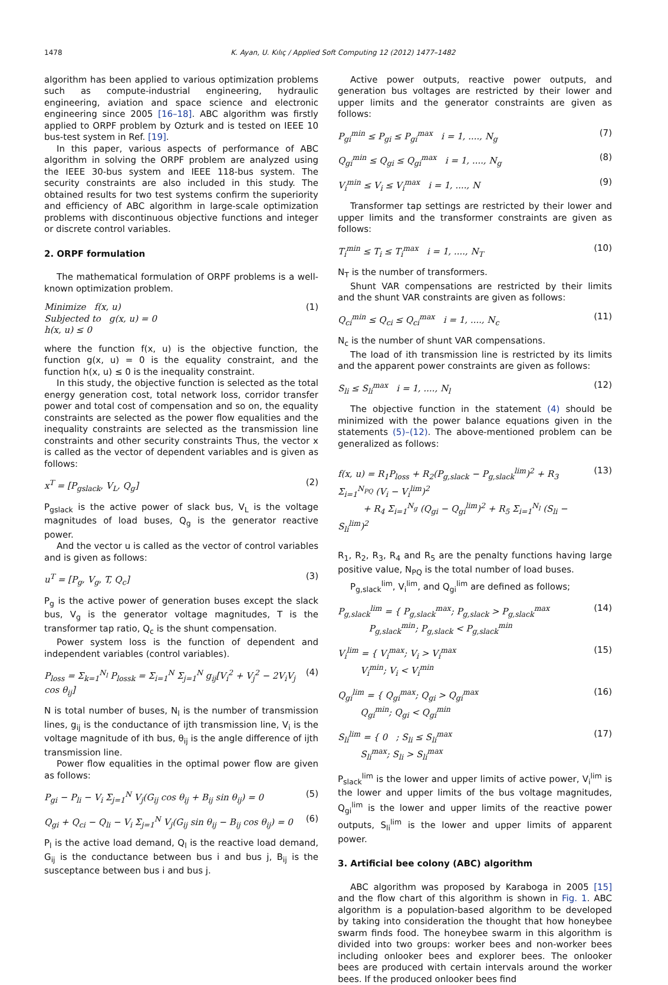1478 K. Ayan, U. Kılıç / Applied Soft Computing 12 (2012) 1477–1482
algorithm has been applied to various optimization problems such as compute-industrial engineering, hydraulic engineering, aviation and space science and electronic engineering since 2005 [16–18]. ABC algorithm was firstly applied to ORPF problem by Ozturk and is tested on IEEE 10 bus-test system in Ref. [19].
In this paper, various aspects of performance of ABC algorithm in solving the ORPF problem are analyzed using the IEEE 30-bus system and IEEE 118-bus system. The security constraints are also included in this study. The obtained results for two test systems confirm the superiority and efficiency of ABC algorithm in large-scale optimization problems with discontinuous objective functions and integer or discrete control variables.
2. ORPF formulation
The mathematical formulation of ORPF problems is a well-known optimization problem.
Minimize f(x, u)
Subjected to g(x, u) = 0
h(x, u) ≤ 0 (1)
where the function f(x, u) is the objective function, the function g(x, u) = 0 is the equality constraint, and the function h(x, u) ≤ 0 is the inequality constraint.
In this study, the objective function is selected as the total energy generation cost, total network loss, corridor transfer power and total cost of compensation and so on, the equality constraints are selected as the power flow equalities and the inequality constraints are selected as the transmission line constraints and other security constraints Thus, the vector x is called as the vector of dependent variables and is given as follows:
x<sup>T</sup> = [P<sub>gslack</sub>, V<sub>L</sub>, Q<sub>g</sub>] (2)
P<sub>gslack</sub> is the active power of slack bus, V<sub>L</sub> is the voltage magnitudes of load buses, Q<sub>g</sub> is the generator reactive power.
And the vector u is called as the vector of control variables and is given as follows:
u<sup>T</sup> = [P<sub>g</sub>, V<sub>g</sub>, T, Q<sub>c</sub>] (3)
P<sub>g</sub> is the active power of generation buses except the slack bus, V<sub>g</sub> is the generator voltage magnitudes, T is the transformer tap ratio, Q<sub>c</sub> is the shunt compensation.
Power system loss is the function of dependent and independent variables (control variables).
P<sub>loss</sub> = Σ<sub>k=1</sub><sup>N<sub>l</sub></sup> P<sub>lossk</sub> = Σ<sub>i=1</sub><sup>N</sup> Σ<sub>j=1</sub><sup>N</sup> g<sub>ij</sub>[V<sub>i</sub><sup>2</sup> + V<sub>j</sub><sup>2</sup> − 2V<sub>i</sub>V<sub>j</sub> cos θ<sub>ij</sub>] (4)
N is total number of buses, N<sub>l</sub> is the number of transmission lines, g<sub>ij</sub> is the conductance of ijth transmission line, V<sub>i</sub> is the voltage magnitude of ith bus, θ<sub>ij</sub> is the angle difference of ijth transmission line.
Power flow equalities in the optimal power flow are given as follows:
P<sub>gi</sub> − P<sub>li</sub> − V<sub>i</sub> Σ<sub>j=1</sub><sup>N</sup> V<sub>j</sub>(G<sub>ij</sub> cos θ<sub>ij</sub> + B<sub>ij</sub> sin θ<sub>ij</sub>) = 0 (5)
Q<sub>gi</sub> + Q<sub>ci</sub> − Q<sub>li</sub> − V<sub>i</sub> Σ<sub>j=1</sub><sup>N</sup> V<sub>j</sub>(G<sub>ij</sub> sin θ<sub>ij</sub> − B<sub>ij</sub> cos θ<sub>ij</sub>) = 0 (6)
P<sub>l</sub> is the active load demand, Q<sub>l</sub> is the reactive load demand, G<sub>ij</sub> is the conductance between bus i and bus j, B<sub>ij</sub> is the susceptance between bus i and bus j.
Active power outputs, reactive power outputs, and generation bus voltages are restricted by their lower and upper limits and the generator constraints are given as follows:
P<sub>gi</sub><sup>min</sup> ≤ P<sub>gi</sub> ≤ P<sub>gi</sub><sup>max</sup> i = 1, ...., N<sub>g</sub> (7)
Q<sub>gi</sub><sup>min</sup> ≤ Q<sub>gi</sub> ≤ Q<sub>gi</sub><sup>max</sup> i = 1, ...., N<sub>g</sub> (8)
V<sub>i</sub><sup>min</sup> ≤ V<sub>i</sub> ≤ V<sub>i</sub><sup>max</sup> i = 1, ...., N (9)
Transformer tap settings are restricted by their lower and upper limits and the transformer constraints are given as follows:
T<sub>i</sub><sup>min</sup> ≤ T<sub>i</sub> ≤ T<sub>i</sub><sup>max</sup> i = 1, ...., N<sub>T</sub> (10)
N<sub>T</sub> is the number of transformers.
Shunt VAR compensations are restricted by their limits and the shunt VAR constraints are given as follows:
Q<sub>ci</sub><sup>min</sup> ≤ Q<sub>ci</sub> ≤ Q<sub>ci</sub><sup>max</sup> i = 1, ...., N<sub>c</sub> (11)
N<sub>c</sub> is the number of shunt VAR compensations.
The load of ith transmission line is restricted by its limits and the apparent power constraints are given as follows:
S<sub>li</sub> ≤ S<sub>li</sub><sup>max</sup> i = 1, ...., N<sub>l</sub> (12)
The objective function in the statement (4) should be minimized with the power balance equations given in the statements (5)–(12). The above-mentioned problem can be generalized as follows:
f(x, u) = R<sub>1</sub>P<sub>loss</sub> + R<sub>2</sub>(P<sub>g,slack</sub> − P<sub>g,slack</sub><sup>lim</sup>)<sup>2</sup> + R<sub>3</sub> Σ<sub>i=1</sub><sup>N<sub>PQ</sub></sup> (V<sub>i</sub> − V<sub>i</sub><sup>lim</sup>)<sup>2</sup>
+ R<sub>4</sub> Σ<sub>i=1</sub><sup>N<sub>g</sub></sup> (Q<sub>gi</sub> − Q<sub>gi</sub><sup>lim</sup>)<sup>2</sup> + R<sub>5</sub> Σ<sub>i=1</sub><sup>N<sub>l</sub></sup> (S<sub>li</sub> − S<sub>li</sub><sup>lim</sup>)<sup>2</sup> (13)
R<sub>1</sub>, R<sub>2</sub>, R<sub>3</sub>, R<sub>4</sub> and R<sub>5</sub> are the penalty functions having large positive value, N<sub>PQ</sub> is the total number of load buses.
P<sub>g,slack</sub><sup>lim</sup>, V<sub>i</sub><sup>lim</sup>, and Q<sub>gi</sub><sup>lim</sup> are defined as follows;
P<sub>g,slack</sub><sup>lim</sup> = { P<sub>g,slack</sub><sup>max</sup>; P<sub>g,slack</sub> > P<sub>g,slack</sub><sup>max</sup>
P<sub>g,slack</sub><sup>min</sup>; P<sub>g,slack</sub> < P<sub>g,slack</sub><sup>min</sup> (14)
V<sub>i</sub><sup>lim</sup> = { V<sub>i</sub><sup>max</sup>; V<sub>i</sub> > V<sub>i</sub><sup>max</sup>
V<sub>i</sub><sup>min</sup>; V<sub>i</sub> < V<sub>i</sub><sup>min</sup> (15)
Q<sub>gi</sub><sup>lim</sup> = { Q<sub>gi</sub><sup>max</sup>; Q<sub>gi</sub> > Q<sub>gi</sub><sup>max</sup>
Q<sub>gi</sub><sup>min</sup>; Q<sub>gi</sub> < Q<sub>gi</sub><sup>min</sup> (16)
S<sub>li</sub><sup>lim</sup> = { 0 ; S<sub>li</sub> ≤ S<sub>li</sub><sup>max</sup>
S<sub>li</sub><sup>max</sup>; S<sub>li</sub> > S<sub>li</sub><sup>max</sup> (17)
P<sub>slack</sub><sup>lim</sup> is the lower and upper limits of active power, V<sub>i</sub><sup>lim</sup> is the lower and upper limits of the bus voltage magnitudes, Q<sub>gi</sub><sup>lim</sup> is the lower and upper limits of the reactive power outputs, S<sub>li</sub><sup>lim</sup> is the lower and upper limits of apparent power.
3. Artificial bee colony (ABC) algorithm
ABC algorithm was proposed by Karaboga in 2005 [15] and the flow chart of this algorithm is shown in Fig. 1. ABC algorithm is a population-based algorithm to be developed by taking into consideration the thought that how honeybee swarm finds food. The honeybee swarm in this algorithm is divided into two groups: worker bees and non-worker bees including onlooker bees and explorer bees. The onlooker bees are produced with certain intervals around the worker bees. If the produced onlooker bees find